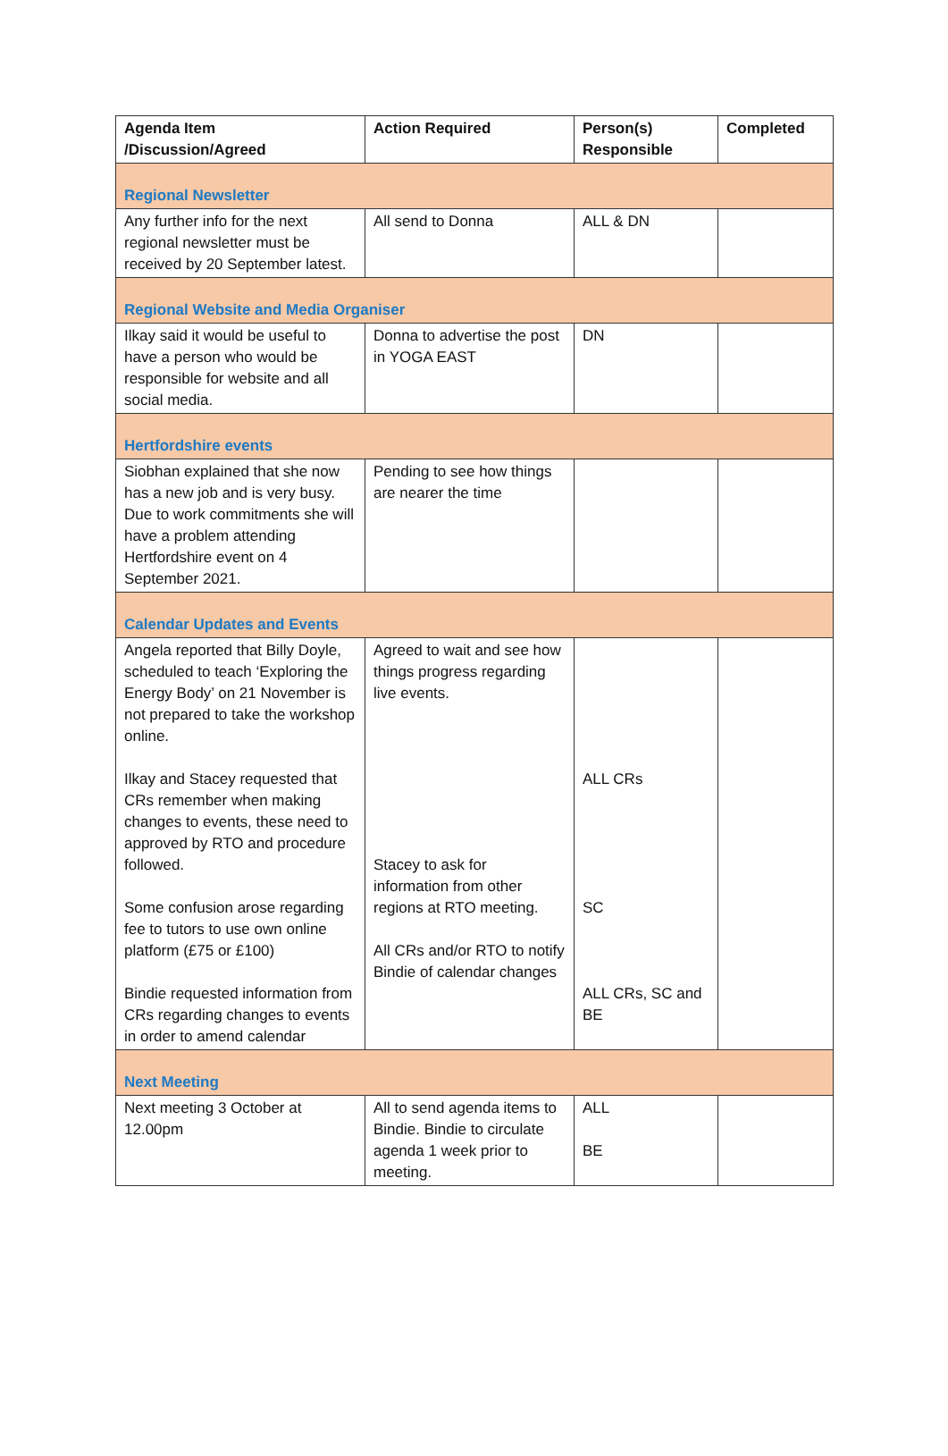| Agenda Item /Discussion/Agreed | Action Required | Person(s) Responsible | Completed |
| --- | --- | --- | --- |
| Regional Newsletter | | | |
| Any further info for the next regional newsletter must be received by 20 September latest. | All send to Donna | ALL & DN | |
| Regional Website and Media Organiser | | | |
| Ilkay said it would be useful to have a person who would be responsible for website and all social media. | Donna to advertise the post in YOGA EAST | DN | |
| Hertfordshire events | | | |
| Siobhan explained that she now has a new job and is very busy. Due to work commitments she will have a problem attending Hertfordshire event on 4 September 2021. | Pending to see how things are nearer the time | | |
| Calendar Updates and Events | | | |
| Angela reported that Billy Doyle, scheduled to teach ‘Exploring the Energy Body’ on 21 November is not prepared to take the workshop online. Ilkay and Stacey requested that CRs remember when making changes to events, these need to approved by RTO and procedure followed. Some confusion arose regarding fee to tutors to use own online platform (£75 or £100) Bindie requested information from CRs regarding changes to events in order to amend calendar | Agreed to wait and see how things progress regarding live events. Stacey to ask for information from other regions at RTO meeting. All CRs and/or RTO to notify Bindie of calendar changes | ALL CRs SC ALL CRs, SC and BE | |
| Next Meeting | | | |
| Next meeting 3 October at 12.00pm | All to send agenda items to Bindie. Bindie to circulate agenda 1 week prior to meeting. | ALL BE | |